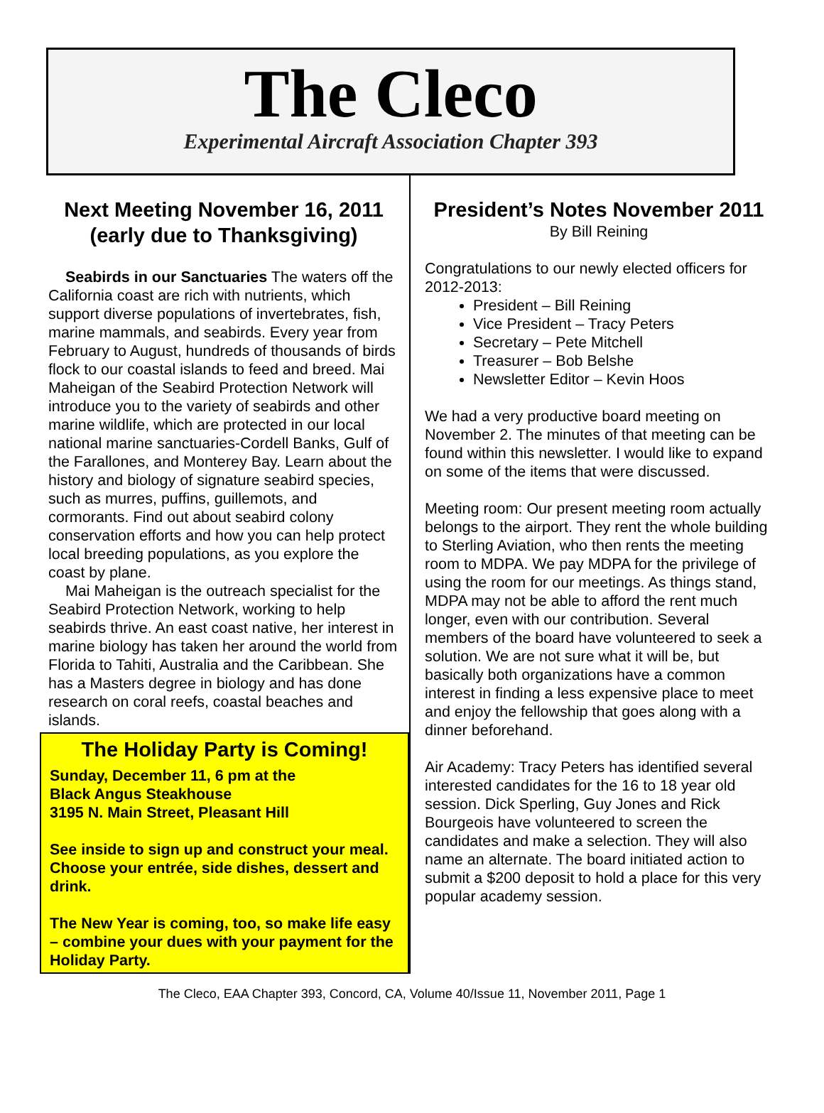The Cleco
Experimental Aircraft Association Chapter 393
Next Meeting November 16, 2011 (early due to Thanksgiving)
Seabirds in our Sanctuaries The waters off the California coast are rich with nutrients, which support diverse populations of invertebrates, fish, marine mammals, and seabirds. Every year from February to August, hundreds of thousands of birds flock to our coastal islands to feed and breed. Mai Maheigan of the Seabird Protection Network will introduce you to the variety of seabirds and other marine wildlife, which are protected in our local national marine sanctuaries-Cordell Banks, Gulf of the Farallones, and Monterey Bay. Learn about the history and biology of signature seabird species, such as murres, puffins, guillemots, and cormorants. Find out about seabird colony conservation efforts and how you can help protect local breeding populations, as you explore the coast by plane.
Mai Maheigan is the outreach specialist for the Seabird Protection Network, working to help seabirds thrive. An east coast native, her interest in marine biology has taken her around the world from Florida to Tahiti, Australia and the Caribbean. She has a Masters degree in biology and has done research on coral reefs, coastal beaches and islands.
The Holiday Party is Coming!
Sunday, December 11, 6 pm at the
Black Angus Steakhouse
3195 N. Main Street, Pleasant Hill
See inside to sign up and construct your meal. Choose your entrée, side dishes, dessert and drink.
The New Year is coming, too, so make life easy – combine your dues with your payment for the Holiday Party.
President’s Notes November 2011
By Bill Reining
Congratulations to our newly elected officers for 2012-2013:
President – Bill Reining
Vice President – Tracy Peters
Secretary – Pete Mitchell
Treasurer – Bob Belshe
Newsletter Editor – Kevin Hoos
We had a very productive board meeting on November 2. The minutes of that meeting can be found within this newsletter. I would like to expand on some of the items that were discussed.
Meeting room: Our present meeting room actually belongs to the airport. They rent the whole building to Sterling Aviation, who then rents the meeting room to MDPA. We pay MDPA for the privilege of using the room for our meetings. As things stand, MDPA may not be able to afford the rent much longer, even with our contribution. Several members of the board have volunteered to seek a solution. We are not sure what it will be, but basically both organizations have a common interest in finding a less expensive place to meet and enjoy the fellowship that goes along with a dinner beforehand.
Air Academy: Tracy Peters has identified several interested candidates for the 16 to 18 year old session. Dick Sperling, Guy Jones and Rick Bourgeois have volunteered to screen the candidates and make a selection. They will also name an alternate. The board initiated action to submit a $200 deposit to hold a place for this very popular academy session.
The Cleco, EAA Chapter 393, Concord, CA, Volume 40/Issue 11, November 2011, Page 1